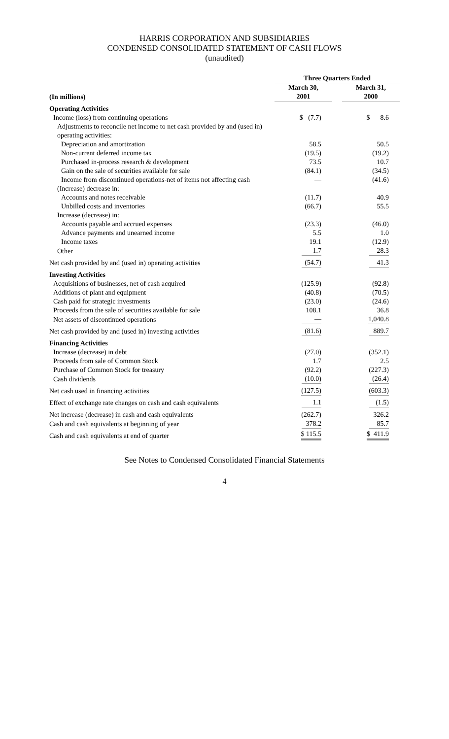HARRIS CORPORATION AND SUBSIDIARIES
CONDENSED CONSOLIDATED STATEMENT OF CASH FLOWS
(unaudited)
| | Three Quarters Ended | | |
| (In millions) | March 30, 2001 | | March 31, 2000 |
| Operating Activities | | | |
| Income (loss) from continuing operations | $ (7.7) | | $ 8.6 |
| Adjustments to reconcile net income to net cash provided by and (used in) operating activities: | | | |
| Depreciation and amortization | 58.5 | | 50.5 |
| Non-current deferred income tax | (19.5) | | (19.2) |
| Purchased in-process research & development | 73.5 | | 10.7 |
| Gain on the sale of securities available for sale | (84.1) | | (34.5) |
| Income from discontinued operations-net of items not affecting cash | — | | (41.6) |
| (Increase) decrease in: | | | |
| Accounts and notes receivable | (11.7) | | 40.9 |
| Unbilled costs and inventories | (66.7) | | 55.5 |
| Increase (decrease) in: | | | |
| Accounts payable and accrued expenses | (23.3) | | (46.0) |
| Advance payments and unearned income | 5.5 | | 1.0 |
| Income taxes | 19.1 | | (12.9) |
| Other | 1.7 | | 28.3 |
| Net cash provided by and (used in) operating activities | (54.7) | | 41.3 |
| Investing Activities | | | |
| Acquisitions of businesses, net of cash acquired | (125.9) | | (92.8) |
| Additions of plant and equipment | (40.8) | | (70.5) |
| Cash paid for strategic investments | (23.0) | | (24.6) |
| Proceeds from the sale of securities available for sale | 108.1 | | 36.8 |
| Net assets of discontinued operations | — | | 1,040.8 |
| Net cash provided by and (used in) investing activities | (81.6) | | 889.7 |
| Financing Activities | | | |
| Increase (decrease) in debt | (27.0) | | (352.1) |
| Proceeds from sale of Common Stock | 1.7 | | 2.5 |
| Purchase of Common Stock for treasury | (92.2) | | (227.3) |
| Cash dividends | (10.0) | | (26.4) |
| Net cash used in financing activities | (127.5) | | (603.3) |
| Effect of exchange rate changes on cash and cash equivalents | 1.1 | | (1.5) |
| Net increase (decrease) in cash and cash equivalents | (262.7) | | 326.2 |
| Cash and cash equivalents at beginning of year | 378.2 | | 85.7 |
| Cash and cash equivalents at end of quarter | $ 115.5 | | $ 411.9 |
See Notes to Condensed Consolidated Financial Statements
4